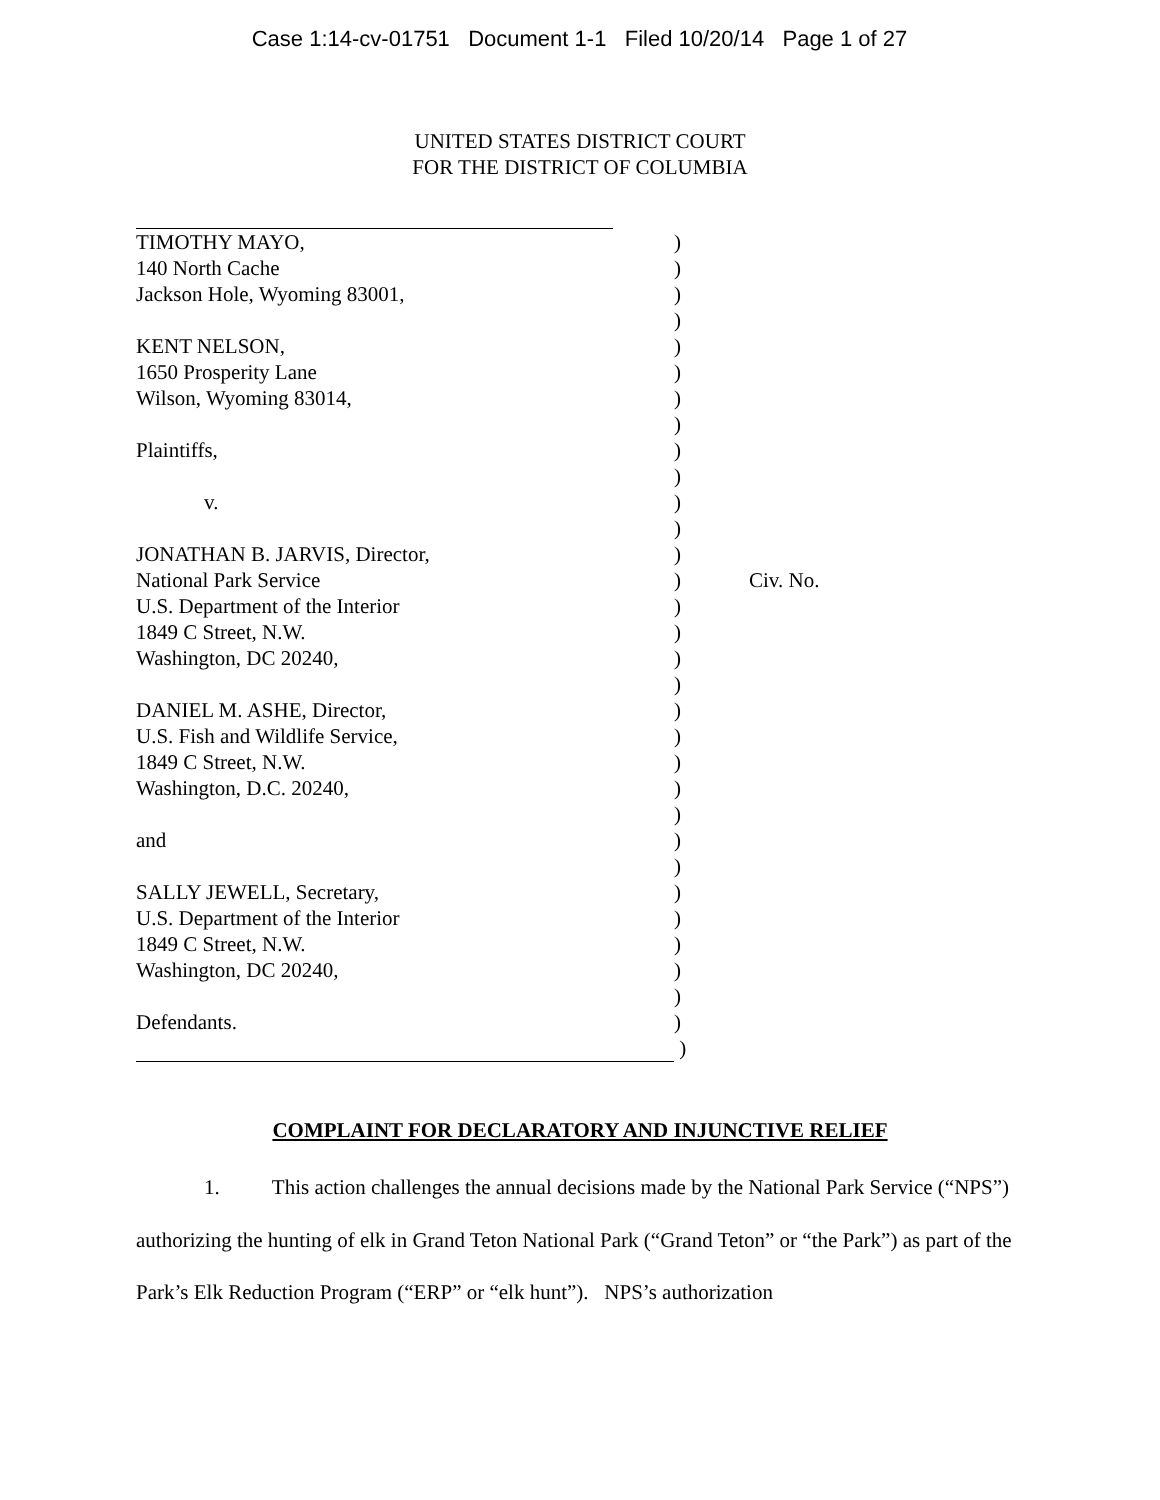Case 1:14-cv-01751 Document 1-1 Filed 10/20/14 Page 1 of 27
UNITED STATES DISTRICT COURT
FOR THE DISTRICT OF COLUMBIA
| TIMOTHY MAYO, | ) | |
| 140 North Cache | ) | |
| Jackson Hole, Wyoming 83001, | ) | |
| | ) | |
| KENT NELSON, | ) | |
| 1650 Prosperity Lane | ) | |
| Wilson, Wyoming 83014, | ) | |
| | ) | |
| Plaintiffs, | ) | |
| | ) | |
| v. | ) | |
| | ) | |
| JONATHAN B. JARVIS, Director, | ) | |
| National Park Service | ) | Civ. No. |
| U.S. Department of the Interior | ) | |
| 1849 C Street, N.W. | ) | |
| Washington, DC 20240, | ) | |
| | ) | |
| DANIEL M. ASHE, Director, | ) | |
| U.S. Fish and Wildlife Service, | ) | |
| 1849 C Street, N.W. | ) | |
| Washington, D.C. 20240, | ) | |
| | ) | |
| and | ) | |
| | ) | |
| SALLY JEWELL, Secretary, | ) | |
| U.S. Department of the Interior | ) | |
| 1849 C Street, N.W. | ) | |
| Washington, DC 20240, | ) | |
| | ) | |
| Defendants. | ) | |
| | ) | |
COMPLAINT FOR DECLARATORY AND INJUNCTIVE RELIEF
1. This action challenges the annual decisions made by the National Park Service (“NPS”) authorizing the hunting of elk in Grand Teton National Park (“Grand Teton” or “the Park”) as part of the Park’s Elk Reduction Program (“ERP” or “elk hunt”). NPS’s authorization